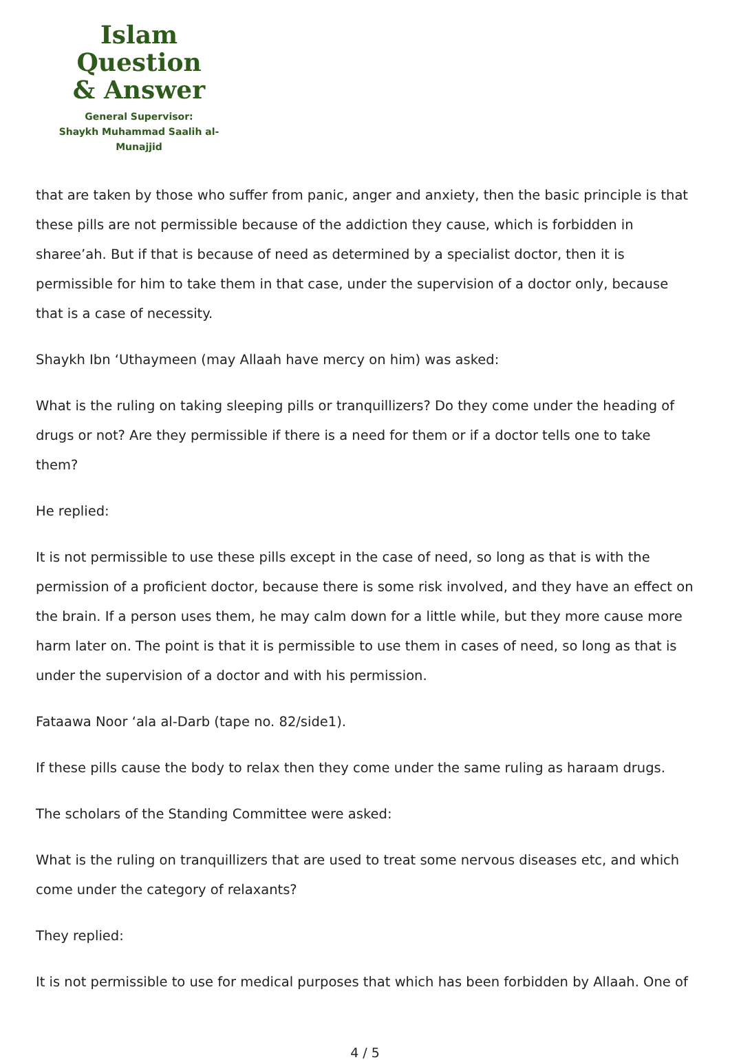Islam Question
& Answer
General Supervisor:
Shaykh Muhammad Saalih al-Munajjid
that are taken by those who suffer from panic, anger and anxiety, then the basic principle is that these pills are not permissible because of the addiction they cause, which is forbidden in sharee’ah. But if that is because of need as determined by a specialist doctor, then it is permissible for him to take them in that case, under the supervision of a doctor only, because that is a case of necessity.
Shaykh Ibn ‘Uthaymeen (may Allaah have mercy on him) was asked:
What is the ruling on taking sleeping pills or tranquillizers? Do they come under the heading of drugs or not? Are they permissible if there is a need for them or if a doctor tells one to take them?
He replied:
It is not permissible to use these pills except in the case of need, so long as that is with the permission of a proficient doctor, because there is some risk involved, and they have an effect on the brain. If a person uses them, he may calm down for a little while, but they more cause more harm later on. The point is that it is permissible to use them in cases of need, so long as that is under the supervision of a doctor and with his permission.
Fataawa Noor ‘ala al-Darb (tape no. 82/side1).
If these pills cause the body to relax then they come under the same ruling as haraam drugs.
The scholars of the Standing Committee were asked:
What is the ruling on tranquillizers that are used to treat some nervous diseases etc, and which come under the category of relaxants?
They replied:
It is not permissible to use for medical purposes that which has been forbidden by Allaah. One of
4 / 5